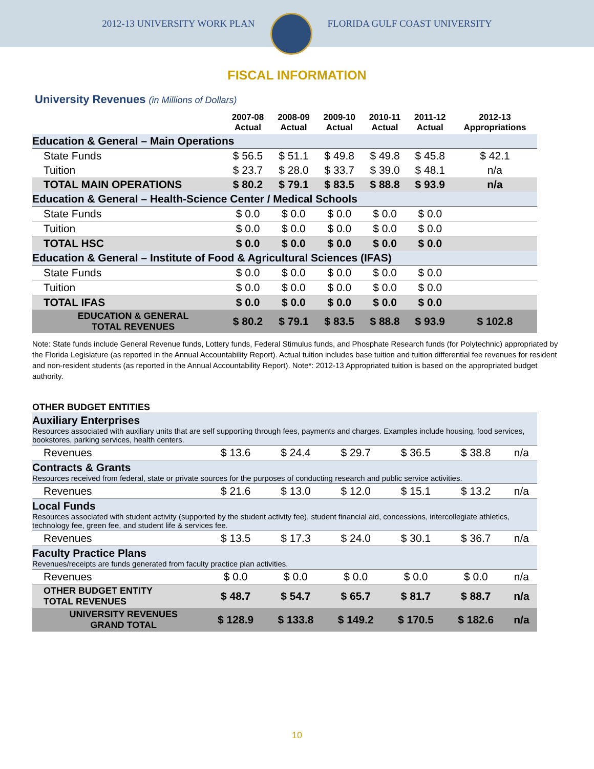2012-13 UNIVERSITY WORK PLAN FLORIDA GULF COAST UNIVERSITY
FISCAL INFORMATION
University Revenues (in Millions of Dollars)
| | 2007-08 Actual | 2008-09 Actual | 2009-10 Actual | 2010-11 Actual | 2011-12 Actual | 2012-13 Appropriations |
| --- | --- | --- | --- | --- | --- | --- |
| Education & General – Main Operations | | | | | | |
| State Funds | $ 56.5 | $ 51.1 | $ 49.8 | $ 49.8 | $ 45.8 | $ 42.1 |
| Tuition | $ 23.7 | $ 28.0 | $ 33.7 | $ 39.0 | $ 48.1 | n/a |
| TOTAL MAIN OPERATIONS | $ 80.2 | $ 79.1 | $ 83.5 | $ 88.8 | $ 93.9 | n/a |
| Education & General – Health-Science Center / Medical Schools | | | | | | |
| State Funds | $ 0.0 | $ 0.0 | $ 0.0 | $ 0.0 | $ 0.0 | |
| Tuition | $ 0.0 | $ 0.0 | $ 0.0 | $ 0.0 | $ 0.0 | |
| TOTAL HSC | $ 0.0 | $ 0.0 | $ 0.0 | $ 0.0 | $ 0.0 | |
| Education & General – Institute of Food & Agricultural Sciences (IFAS) | | | | | | |
| State Funds | $ 0.0 | $ 0.0 | $ 0.0 | $ 0.0 | $ 0.0 | |
| Tuition | $ 0.0 | $ 0.0 | $ 0.0 | $ 0.0 | $ 0.0 | |
| TOTAL IFAS | $ 0.0 | $ 0.0 | $ 0.0 | $ 0.0 | $ 0.0 | |
| EDUCATION & GENERAL TOTAL REVENUES | $ 80.2 | $ 79.1 | $ 83.5 | $ 88.8 | $ 93.9 | $ 102.8 |
Note: State funds include General Revenue funds, Lottery funds, Federal Stimulus funds, and Phosphate Research funds (for Polytechnic) appropriated by the Florida Legislature (as reported in the Annual Accountability Report). Actual tuition includes base tuition and tuition differential fee revenues for resident and non-resident students (as reported in the Annual Accountability Report). Note*: 2012-13 Appropriated tuition is based on the appropriated budget authority.
OTHER BUDGET ENTITIES
| Auxiliary Enterprises Resources associated with auxiliary units that are self supporting through fees, payments and charges. Examples include housing, food services, bookstores, parking services, health centers. | | | | | | |
| Revenues | $ 13.6 | $ 24.4 | $ 29.7 | $ 36.5 | $ 38.8 | n/a |
| Contracts & Grants Resources received from federal, state or private sources for the purposes of conducting research and public service activities. | | | | | | |
| Revenues | $ 21.6 | $ 13.0 | $ 12.0 | $ 15.1 | $ 13.2 | n/a |
| Local Funds Resources associated with student activity (supported by the student activity fee), student financial aid, concessions, intercollegiate athletics, technology fee, green fee, and student life & services fee. | | | | | | |
| Revenues | $ 13.5 | $ 17.3 | $ 24.0 | $ 30.1 | $ 36.7 | n/a |
| Faculty Practice Plans Revenues/receipts are funds generated from faculty practice plan activities. | | | | | | |
| Revenues | $ 0.0 | $ 0.0 | $ 0.0 | $ 0.0 | $ 0.0 | n/a |
| OTHER BUDGET ENTITY TOTAL REVENUES | $ 48.7 | $ 54.7 | $ 65.7 | $ 81.7 | $ 88.7 | n/a |
| UNIVERSITY REVENUES GRAND TOTAL | $ 128.9 | $ 133.8 | $ 149.2 | $ 170.5 | $ 182.6 | n/a |
10